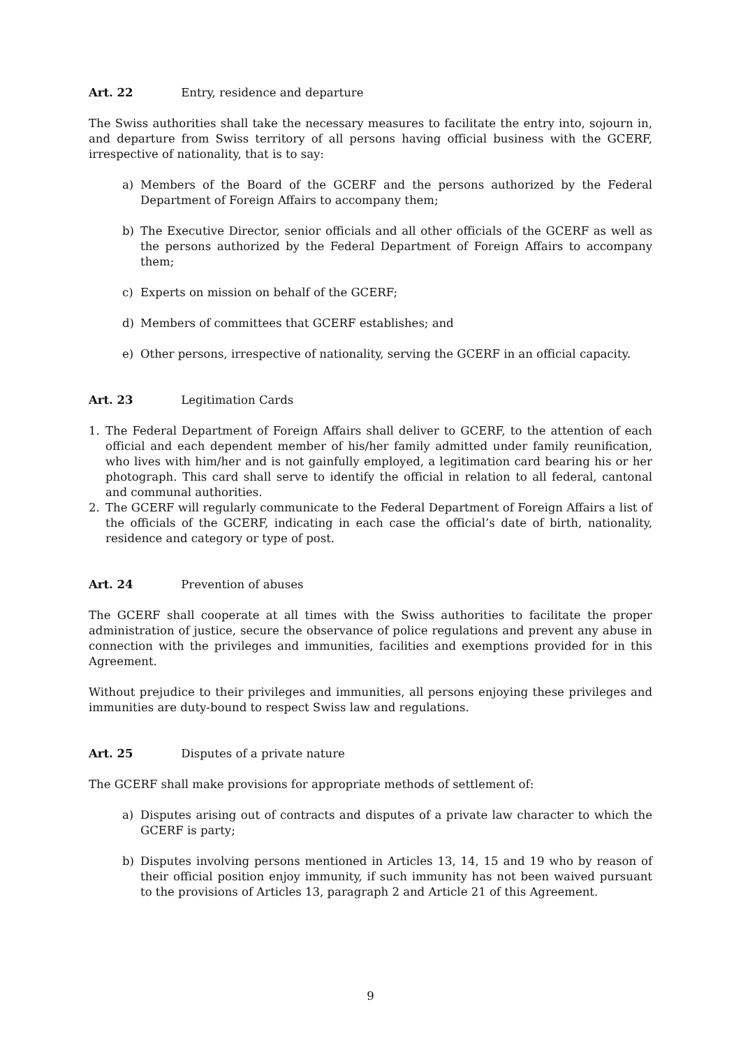Art. 22 Entry, residence and departure
The Swiss authorities shall take the necessary measures to facilitate the entry into, sojourn in, and departure from Swiss territory of all persons having official business with the GCERF, irrespective of nationality, that is to say:
a) Members of the Board of the GCERF and the persons authorized by the Federal Department of Foreign Affairs to accompany them;
b) The Executive Director, senior officials and all other officials of the GCERF as well as the persons authorized by the Federal Department of Foreign Affairs to accompany them;
c) Experts on mission on behalf of the GCERF;
d) Members of committees that GCERF establishes; and
e) Other persons, irrespective of nationality, serving the GCERF in an official capacity.
Art. 23 Legitimation Cards
1. The Federal Department of Foreign Affairs shall deliver to GCERF, to the attention of each official and each dependent member of his/her family admitted under family reunification, who lives with him/her and is not gainfully employed, a legitimation card bearing his or her photograph. This card shall serve to identify the official in relation to all federal, cantonal and communal authorities.
2. The GCERF will regularly communicate to the Federal Department of Foreign Affairs a list of the officials of the GCERF, indicating in each case the official’s date of birth, nationality, residence and category or type of post.
Art. 24 Prevention of abuses
The GCERF shall cooperate at all times with the Swiss authorities to facilitate the proper administration of justice, secure the observance of police regulations and prevent any abuse in connection with the privileges and immunities, facilities and exemptions provided for in this Agreement.
Without prejudice to their privileges and immunities, all persons enjoying these privileges and immunities are duty-bound to respect Swiss law and regulations.
Art. 25 Disputes of a private nature
The GCERF shall make provisions for appropriate methods of settlement of:
a) Disputes arising out of contracts and disputes of a private law character to which the GCERF is party;
b) Disputes involving persons mentioned in Articles 13, 14, 15 and 19 who by reason of their official position enjoy immunity, if such immunity has not been waived pursuant to the provisions of Articles 13, paragraph 2 and Article 21 of this Agreement.
9